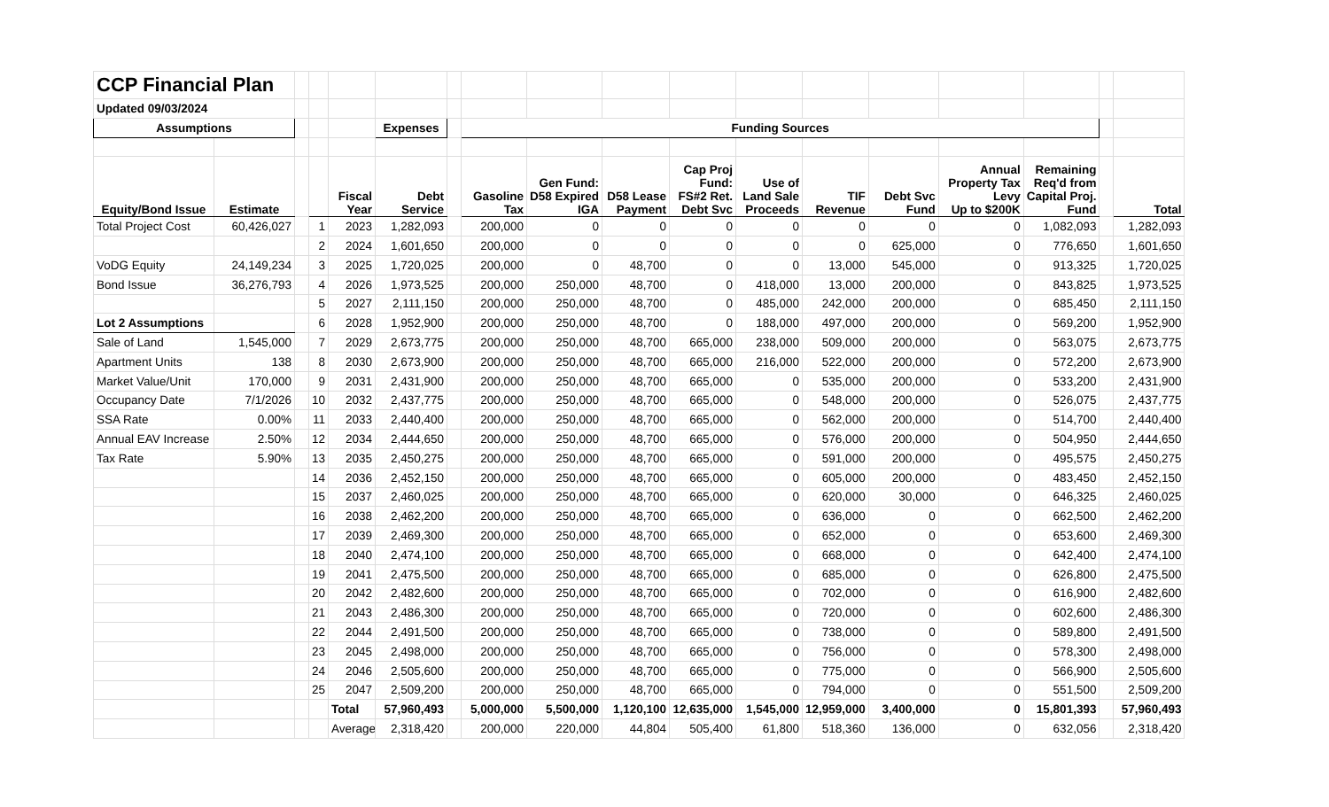| CCP Financial Plan | | | | | | | | | | | | | | | | | |
| Updated 09/03/2024 | | | | | | | | | | | | | | | | | |
| Assumptions | | | | | Expenses | | Funding Sources | | | | | | | | | | |
| Equity/Bond Issue | Estimate | | | Fiscal Year | Debt Service | | Gasoline Tax | Gen Fund: D58 Expired IGA | D58 Lease Payment | Cap Proj Fund: FS#2 Ret. Debt Svc | Use of Land Sale Proceeds | TIF Revenue | Debt Svc Fund | Annual Property Tax Levy Up to $200K | Remaining Req'd from Capital Proj. Fund | | Total |
| Total Project Cost | 60,426,027 | | 1 | 2023 | 1,282,093 | | 200,000 | 0 | 0 | 0 | 0 | 0 | 0 | 0 | 1,082,093 | | 1,282,093 |
| | | | 2 | 2024 | 1,601,650 | | 200,000 | 0 | 0 | 0 | 0 | 0 | 625,000 | 0 | 776,650 | | 1,601,650 |
| VoDG Equity | 24,149,234 | | 3 | 2025 | 1,720,025 | | 200,000 | 0 | 48,700 | 0 | 0 | 13,000 | 545,000 | 0 | 913,325 | | 1,720,025 |
| Bond Issue | 36,276,793 | | 4 | 2026 | 1,973,525 | | 200,000 | 250,000 | 48,700 | 0 | 418,000 | 13,000 | 200,000 | 0 | 843,825 | | 1,973,525 |
| | | | 5 | 2027 | 2,111,150 | | 200,000 | 250,000 | 48,700 | 0 | 485,000 | 242,000 | 200,000 | 0 | 685,450 | | 2,111,150 |
| Lot 2 Assumptions | | | 6 | 2028 | 1,952,900 | | 200,000 | 250,000 | 48,700 | 0 | 188,000 | 497,000 | 200,000 | 0 | 569,200 | | 1,952,900 |
| Sale of Land | 1,545,000 | | 7 | 2029 | 2,673,775 | | 200,000 | 250,000 | 48,700 | 665,000 | 238,000 | 509,000 | 200,000 | 0 | 563,075 | | 2,673,775 |
| Apartment Units | 138 | | 8 | 2030 | 2,673,900 | | 200,000 | 250,000 | 48,700 | 665,000 | 216,000 | 522,000 | 200,000 | 0 | 572,200 | | 2,673,900 |
| Market Value/Unit | 170,000 | | 9 | 2031 | 2,431,900 | | 200,000 | 250,000 | 48,700 | 665,000 | 0 | 535,000 | 200,000 | 0 | 533,200 | | 2,431,900 |
| Occupancy Date | 7/1/2026 | | 10 | 2032 | 2,437,775 | | 200,000 | 250,000 | 48,700 | 665,000 | 0 | 548,000 | 200,000 | 0 | 526,075 | | 2,437,775 |
| SSA Rate | 0.00% | | 11 | 2033 | 2,440,400 | | 200,000 | 250,000 | 48,700 | 665,000 | 0 | 562,000 | 200,000 | 0 | 514,700 | | 2,440,400 |
| Annual EAV Increase | 2.50% | | 12 | 2034 | 2,444,650 | | 200,000 | 250,000 | 48,700 | 665,000 | 0 | 576,000 | 200,000 | 0 | 504,950 | | 2,444,650 |
| Tax Rate | 5.90% | | 13 | 2035 | 2,450,275 | | 200,000 | 250,000 | 48,700 | 665,000 | 0 | 591,000 | 200,000 | 0 | 495,575 | | 2,450,275 |
| | | | 14 | 2036 | 2,452,150 | | 200,000 | 250,000 | 48,700 | 665,000 | 0 | 605,000 | 200,000 | 0 | 483,450 | | 2,452,150 |
| | | | 15 | 2037 | 2,460,025 | | 200,000 | 250,000 | 48,700 | 665,000 | 0 | 620,000 | 30,000 | 0 | 646,325 | | 2,460,025 |
| | | | 16 | 2038 | 2,462,200 | | 200,000 | 250,000 | 48,700 | 665,000 | 0 | 636,000 | 0 | 0 | 662,500 | | 2,462,200 |
| | | | 17 | 2039 | 2,469,300 | | 200,000 | 250,000 | 48,700 | 665,000 | 0 | 652,000 | 0 | 0 | 653,600 | | 2,469,300 |
| | | | 18 | 2040 | 2,474,100 | | 200,000 | 250,000 | 48,700 | 665,000 | 0 | 668,000 | 0 | 0 | 642,400 | | 2,474,100 |
| | | | 19 | 2041 | 2,475,500 | | 200,000 | 250,000 | 48,700 | 665,000 | 0 | 685,000 | 0 | 0 | 626,800 | | 2,475,500 |
| | | | 20 | 2042 | 2,482,600 | | 200,000 | 250,000 | 48,700 | 665,000 | 0 | 702,000 | 0 | 0 | 616,900 | | 2,482,600 |
| | | | 21 | 2043 | 2,486,300 | | 200,000 | 250,000 | 48,700 | 665,000 | 0 | 720,000 | 0 | 0 | 602,600 | | 2,486,300 |
| | | | 22 | 2044 | 2,491,500 | | 200,000 | 250,000 | 48,700 | 665,000 | 0 | 738,000 | 0 | 0 | 589,800 | | 2,491,500 |
| | | | 23 | 2045 | 2,498,000 | | 200,000 | 250,000 | 48,700 | 665,000 | 0 | 756,000 | 0 | 0 | 578,300 | | 2,498,000 |
| | | | 24 | 2046 | 2,505,600 | | 200,000 | 250,000 | 48,700 | 665,000 | 0 | 775,000 | 0 | 0 | 566,900 | | 2,505,600 |
| | | | 25 | 2047 | 2,509,200 | | 200,000 | 250,000 | 48,700 | 665,000 | 0 | 794,000 | 0 | 0 | 551,500 | | 2,509,200 |
| | | | | Total | 57,960,493 | | 5,000,000 | 5,500,000 | 1,120,100 | 12,635,000 | 1,545,000 | 12,959,000 | 3,400,000 | 0 | 15,801,393 | | 57,960,493 |
| | | | | Average | 2,318,420 | | 200,000 | 220,000 | 44,804 | 505,400 | 61,800 | 518,360 | 136,000 | 0 | 632,056 | | 2,318,420 |